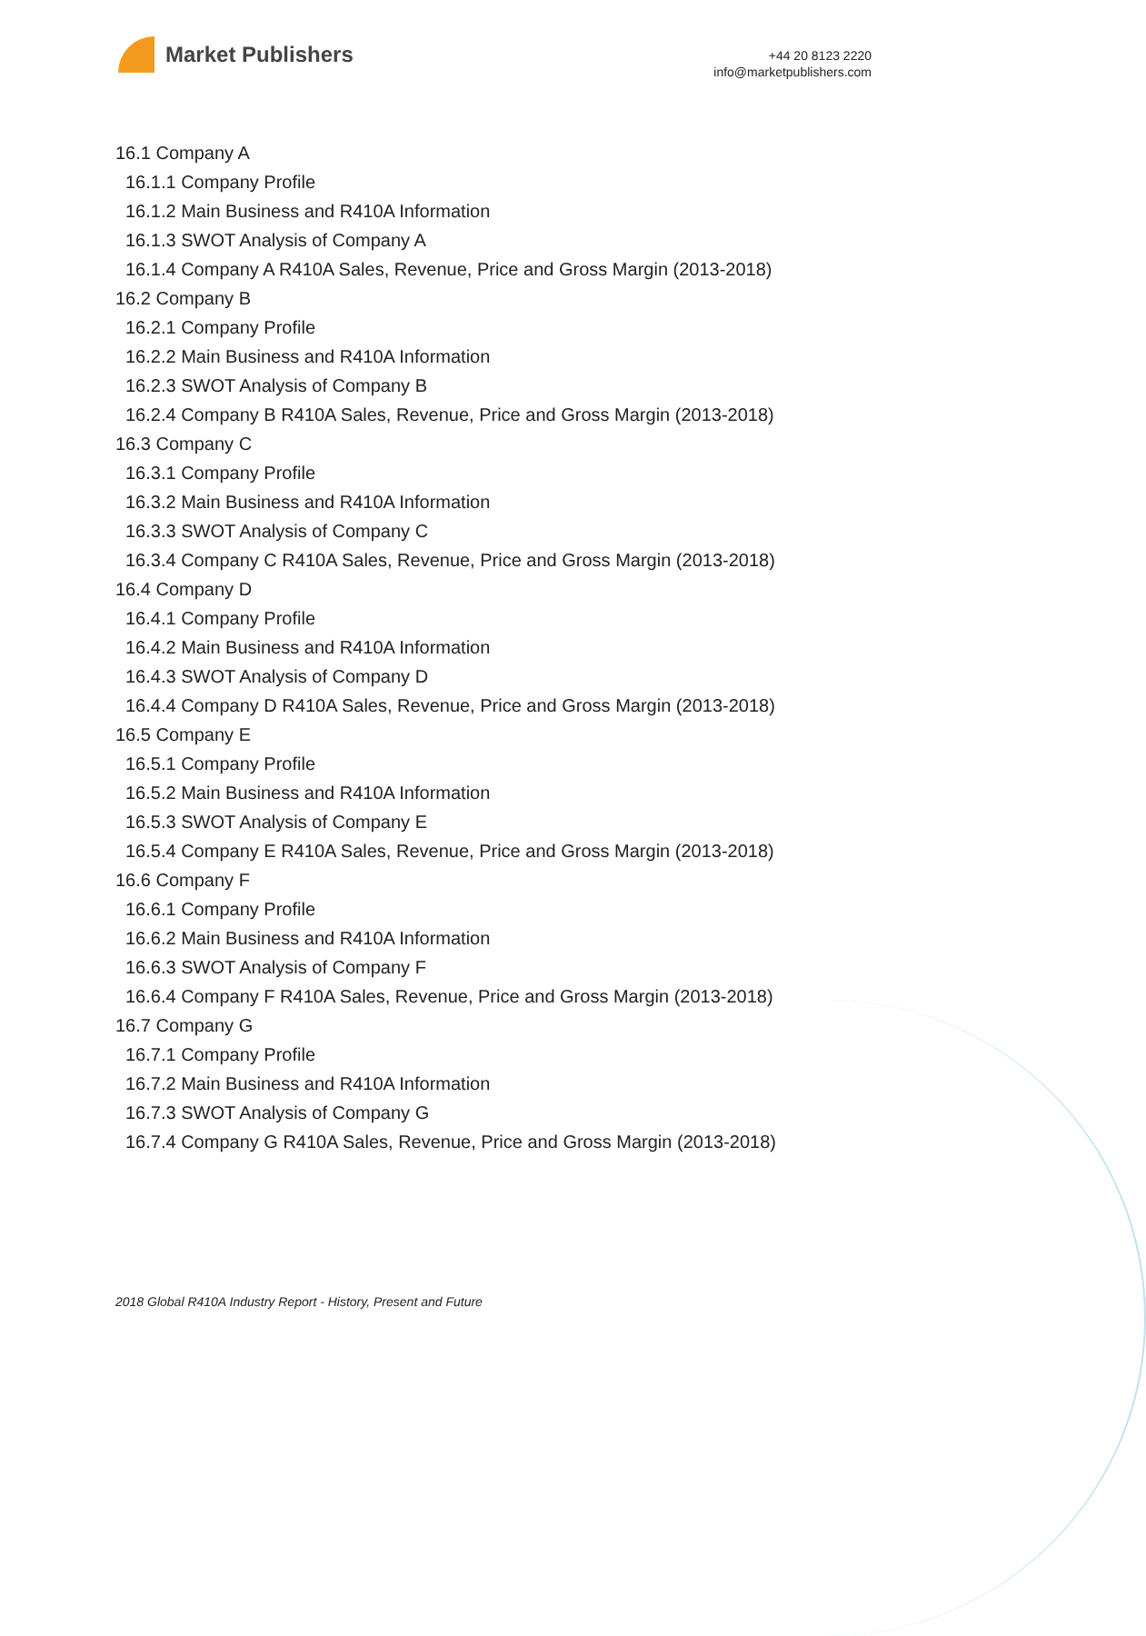Market Publishers
+44 20 8123 2220
info@marketpublishers.com
16.1 Company A
16.1.1 Company Profile
16.1.2 Main Business and R410A Information
16.1.3 SWOT Analysis of Company A
16.1.4 Company A R410A Sales, Revenue, Price and Gross Margin (2013-2018)
16.2 Company B
16.2.1 Company Profile
16.2.2 Main Business and R410A Information
16.2.3 SWOT Analysis of Company B
16.2.4 Company B R410A Sales, Revenue, Price and Gross Margin (2013-2018)
16.3 Company C
16.3.1 Company Profile
16.3.2 Main Business and R410A Information
16.3.3 SWOT Analysis of Company C
16.3.4 Company C R410A Sales, Revenue, Price and Gross Margin (2013-2018)
16.4 Company D
16.4.1 Company Profile
16.4.2 Main Business and R410A Information
16.4.3 SWOT Analysis of Company D
16.4.4 Company D R410A Sales, Revenue, Price and Gross Margin (2013-2018)
16.5 Company E
16.5.1 Company Profile
16.5.2 Main Business and R410A Information
16.5.3 SWOT Analysis of Company E
16.5.4 Company E R410A Sales, Revenue, Price and Gross Margin (2013-2018)
16.6 Company F
16.6.1 Company Profile
16.6.2 Main Business and R410A Information
16.6.3 SWOT Analysis of Company F
16.6.4 Company F R410A Sales, Revenue, Price and Gross Margin (2013-2018)
16.7 Company G
16.7.1 Company Profile
16.7.2 Main Business and R410A Information
16.7.3 SWOT Analysis of Company G
16.7.4 Company G R410A Sales, Revenue, Price and Gross Margin (2013-2018)
2018 Global R410A Industry Report - History, Present and Future